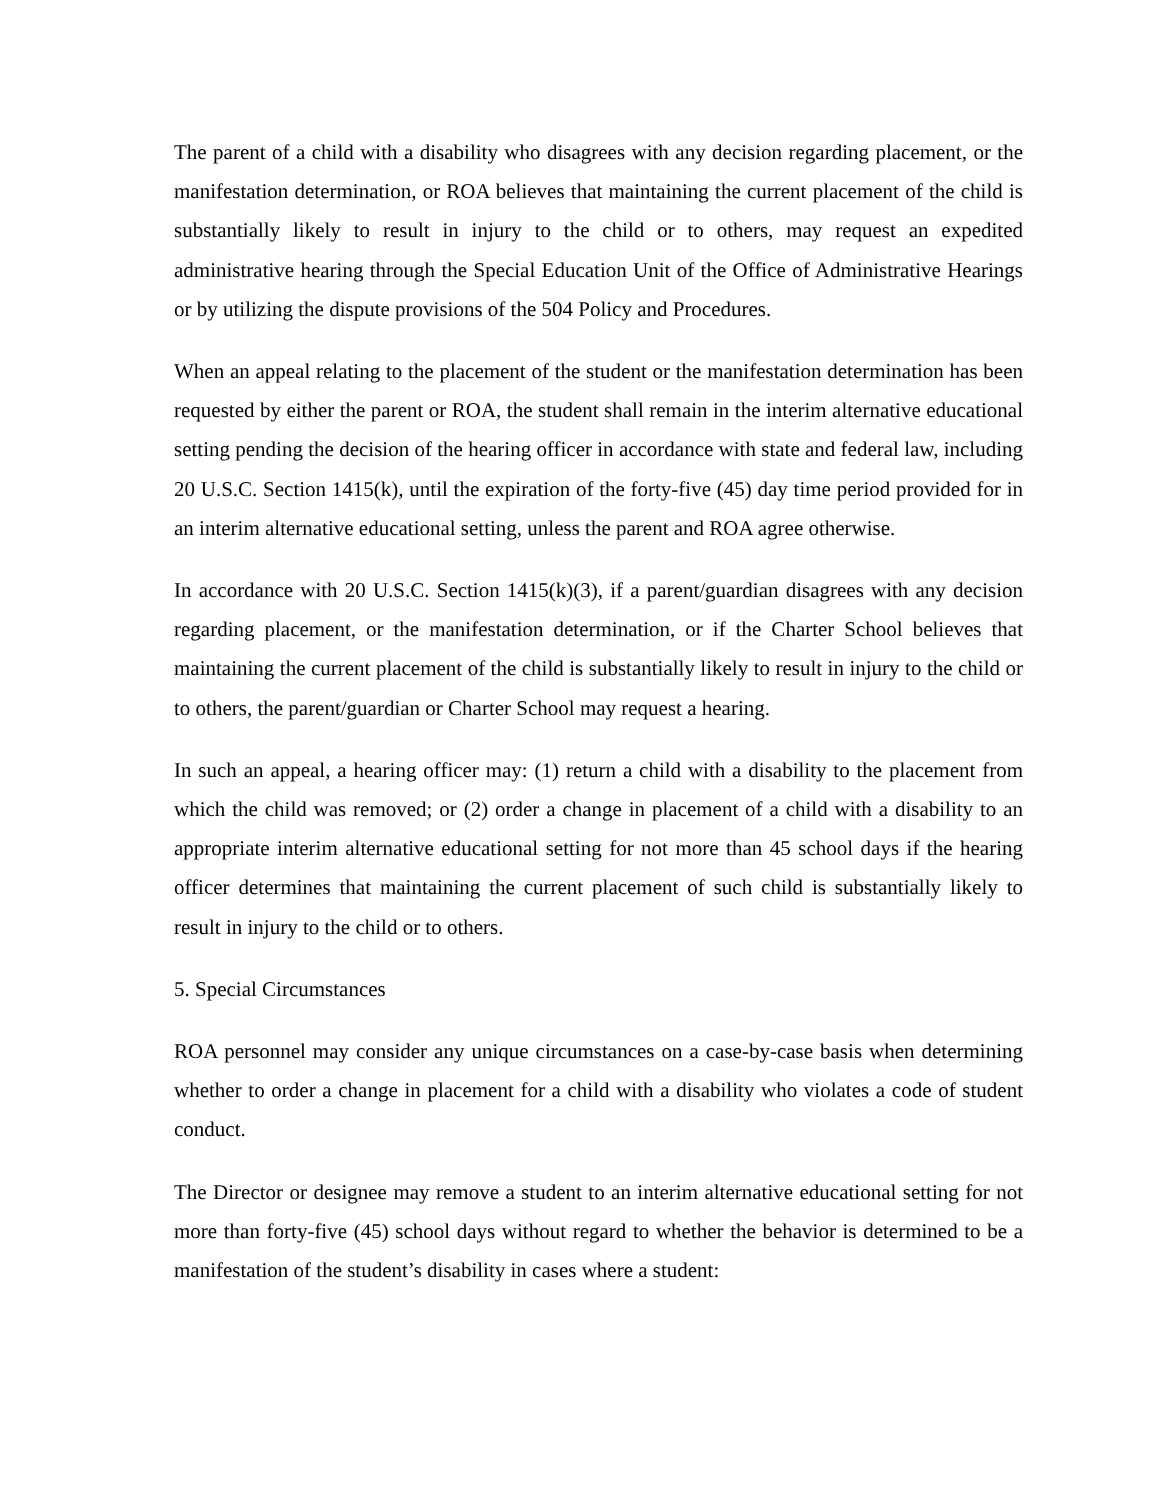The parent of a child with a disability who disagrees with any decision regarding placement, or the manifestation determination, or ROA believes that maintaining the current placement of the child is substantially likely to result in injury to the child or to others, may request an expedited administrative hearing through the Special Education Unit of the Office of Administrative Hearings or by utilizing the dispute provisions of the 504 Policy and Procedures.
When an appeal relating to the placement of the student or the manifestation determination has been requested by either the parent or ROA, the student shall remain in the interim alternative educational setting pending the decision of the hearing officer in accordance with state and federal law, including 20 U.S.C. Section 1415(k), until the expiration of the forty-five (45) day time period provided for in an interim alternative educational setting, unless the parent and ROA agree otherwise.
In accordance with 20 U.S.C. Section 1415(k)(3), if a parent/guardian disagrees with any decision regarding placement, or the manifestation determination, or if the Charter School believes that maintaining the current placement of the child is substantially likely to result in injury to the child or to others, the parent/guardian or Charter School may request a hearing.
In such an appeal, a hearing officer may: (1) return a child with a disability to the placement from which the child was removed; or (2) order a change in placement of a child with a disability to an appropriate interim alternative educational setting for not more than 45 school days if the hearing officer determines that maintaining the current placement of such child is substantially likely to result in injury to the child or to others.
5. Special Circumstances
ROA personnel may consider any unique circumstances on a case-by-case basis when determining whether to order a change in placement for a child with a disability who violates a code of student conduct.
The Director or designee may remove a student to an interim alternative educational setting for not more than forty-five (45) school days without regard to whether the behavior is determined to be a manifestation of the student’s disability in cases where a student: